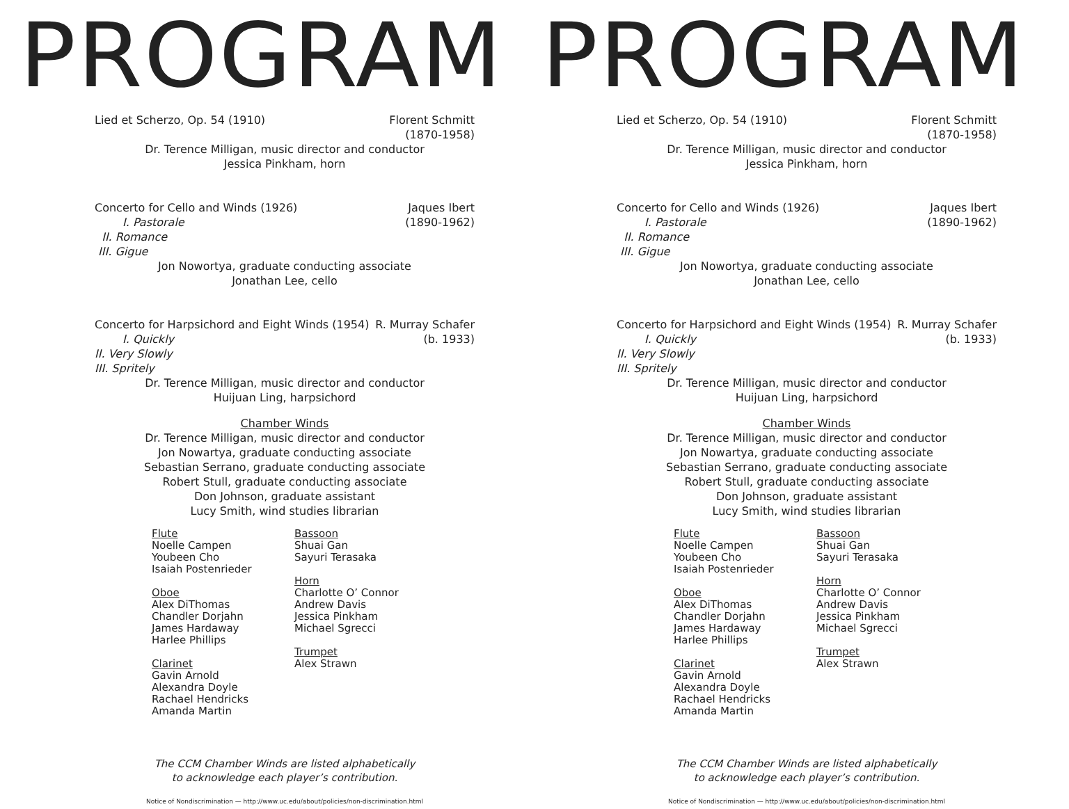PROGRAM
Lied et Scherzo, Op. 54 (1910) Florent Schmitt
(1870-1958)
Dr. Terence Milligan, music director and conductor
Jessica Pinkham, horn
Concerto for Cello and Winds (1926)
I. Pastorale
II. Romance
III. Gigue Jaques Ibert
(1890-1962)
Jon Nowortya, graduate conducting associate
Jonathan Lee, cello
Concerto for Harpsichord and Eight Winds (1954)
I. Quickly
II. Very Slowly
III. Spritely R. Murray Schafer
(b. 1933)
Dr. Terence Milligan, music director and conductor
Huijuan Ling, harpsichord
Chamber Winds
Dr. Terence Milligan, music director and conductor
Jon Nowartya, graduate conducting associate
Sebastian Serrano, graduate conducting associate
Robert Stull, graduate conducting associate
Don Johnson, graduate assistant
Lucy Smith, wind studies librarian
Flute
Noelle Campen
Youbeen Cho
Isaiah Postenrieder
Oboe
Alex DiThomas
Chandler Dorjahn
James Hardaway
Harlee Phillips
Clarinet
Gavin Arnold
Alexandra Doyle
Rachael Hendricks
Amanda Martin
Bassoon
Shuai Gan
Sayuri Terasaka
Horn
Charlotte O’ Connor
Andrew Davis
Jessica Pinkham
Michael Sgrecci
Trumpet
Alex Strawn
The CCM Chamber Winds are listed alphabetically
to acknowledge each player’s contribution.
Notice of Nondiscrimination — http://www.uc.edu/about/policies/non-discrimination.html
PROGRAM
Lied et Scherzo, Op. 54 (1910) Florent Schmitt
(1870-1958)
Dr. Terence Milligan, music director and conductor
Jessica Pinkham, horn
Concerto for Cello and Winds (1926)
I. Pastorale
II. Romance
III. Gigue Jaques Ibert
(1890-1962)
Jon Nowortya, graduate conducting associate
Jonathan Lee, cello
Concerto for Harpsichord and Eight Winds (1954)
I. Quickly
II. Very Slowly
III. Spritely R. Murray Schafer
(b. 1933)
Dr. Terence Milligan, music director and conductor
Huijuan Ling, harpsichord
Chamber Winds
Dr. Terence Milligan, music director and conductor
Jon Nowartya, graduate conducting associate
Sebastian Serrano, graduate conducting associate
Robert Stull, graduate conducting associate
Don Johnson, graduate assistant
Lucy Smith, wind studies librarian
Flute
Noelle Campen
Youbeen Cho
Isaiah Postenrieder
Oboe
Alex DiThomas
Chandler Dorjahn
James Hardaway
Harlee Phillips
Clarinet
Gavin Arnold
Alexandra Doyle
Rachael Hendricks
Amanda Martin
Bassoon
Shuai Gan
Sayuri Terasaka
Horn
Charlotte O’ Connor
Andrew Davis
Jessica Pinkham
Michael Sgrecci
Trumpet
Alex Strawn
The CCM Chamber Winds are listed alphabetically
to acknowledge each player’s contribution.
Notice of Nondiscrimination — http://www.uc.edu/about/policies/non-discrimination.html